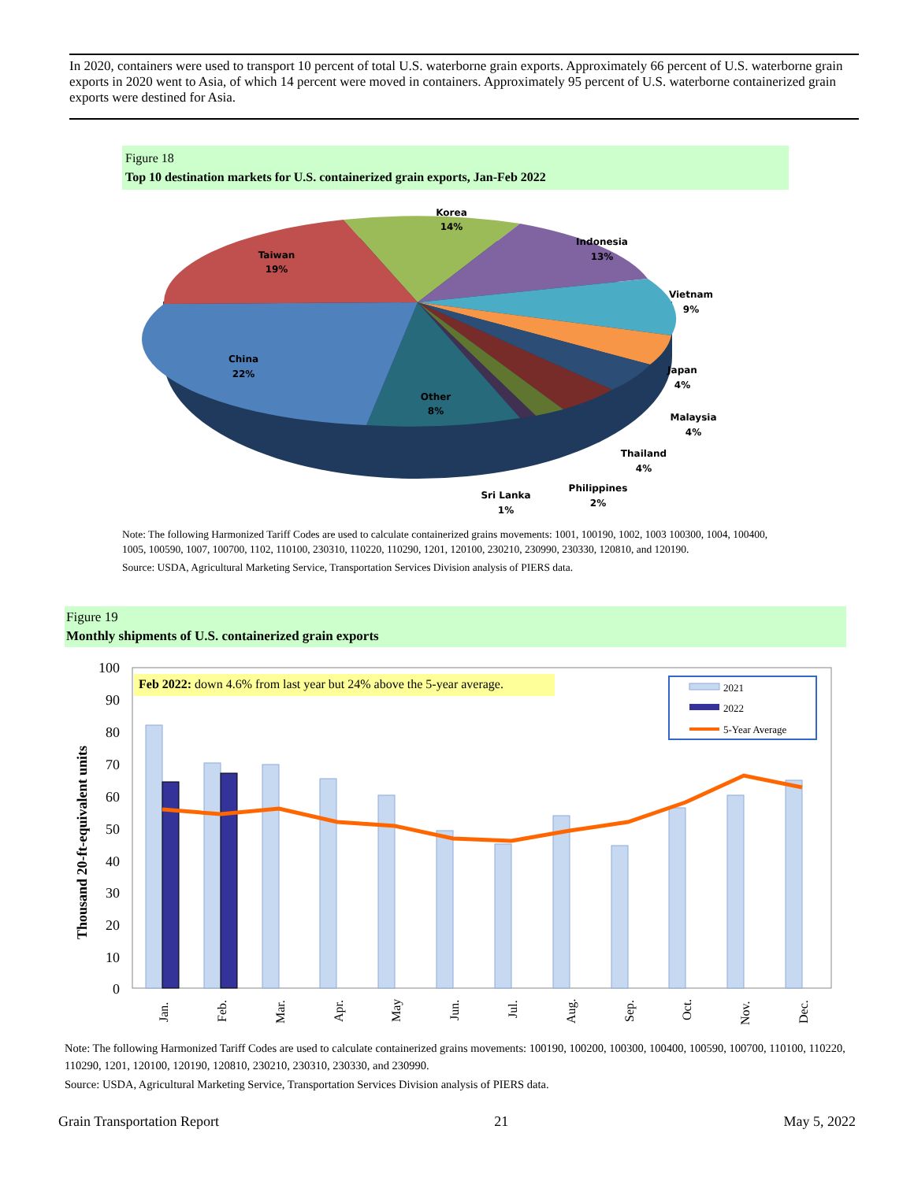In 2020, containers were used to transport 10 percent of total U.S. waterborne grain exports. Approximately 66 percent of U.S. waterborne grain exports in 2020 went to Asia, of which 14 percent were moved in containers. Approximately 95 percent of U.S. waterborne containerized grain exports were destined for Asia.
Figure 18
Top 10 destination markets for U.S. containerized grain exports, Jan-Feb 2022
Korea
14%
Indonesia
13%
Vietnam
9%
Japan
4%
Malaysia
4%
Thailand
4%
Philippines
2%
Sri Lanka
1%
Other
8%
China
22%
Taiwan
19%
Note: The following Harmonized Tariff Codes are used to calculate containerized grains movements: 1001, 100190, 1002, 1003 100300, 1004, 100400, 1005, 100590, 1007, 100700, 1102, 110100, 230310, 110220, 110290, 1201, 120100, 230210, 230990, 230330, 120810, and 120190.
Source: USDA, Agricultural Marketing Service, Transportation Services Division analysis of PIERS data.
Figure 19
Monthly shipments of U.S. containerized grain exports
100
90
80
70
60
50
40
30
20
10
0
Thousand 20-ft-equivalent units
Feb 2022: down 4.6% from last year but 24% above the 5-year average.
Jan.
Feb.
Mar.
Apr.
May
Jun.
Jul.
Aug.
Sep.
Oct.
Nov.
Dec.
2021
2022
5-Year Average
Note: The following Harmonized Tariff Codes are used to calculate containerized grains movements: 100190, 100200, 100300, 100400, 100590, 100700, 110100, 110220, 110290, 1201, 120100, 120190, 120810, 230210, 230310, 230330, and 230990.
Source: USDA, Agricultural Marketing Service, Transportation Services Division analysis of PIERS data.
Grain Transportation Report 21 May 5, 2022